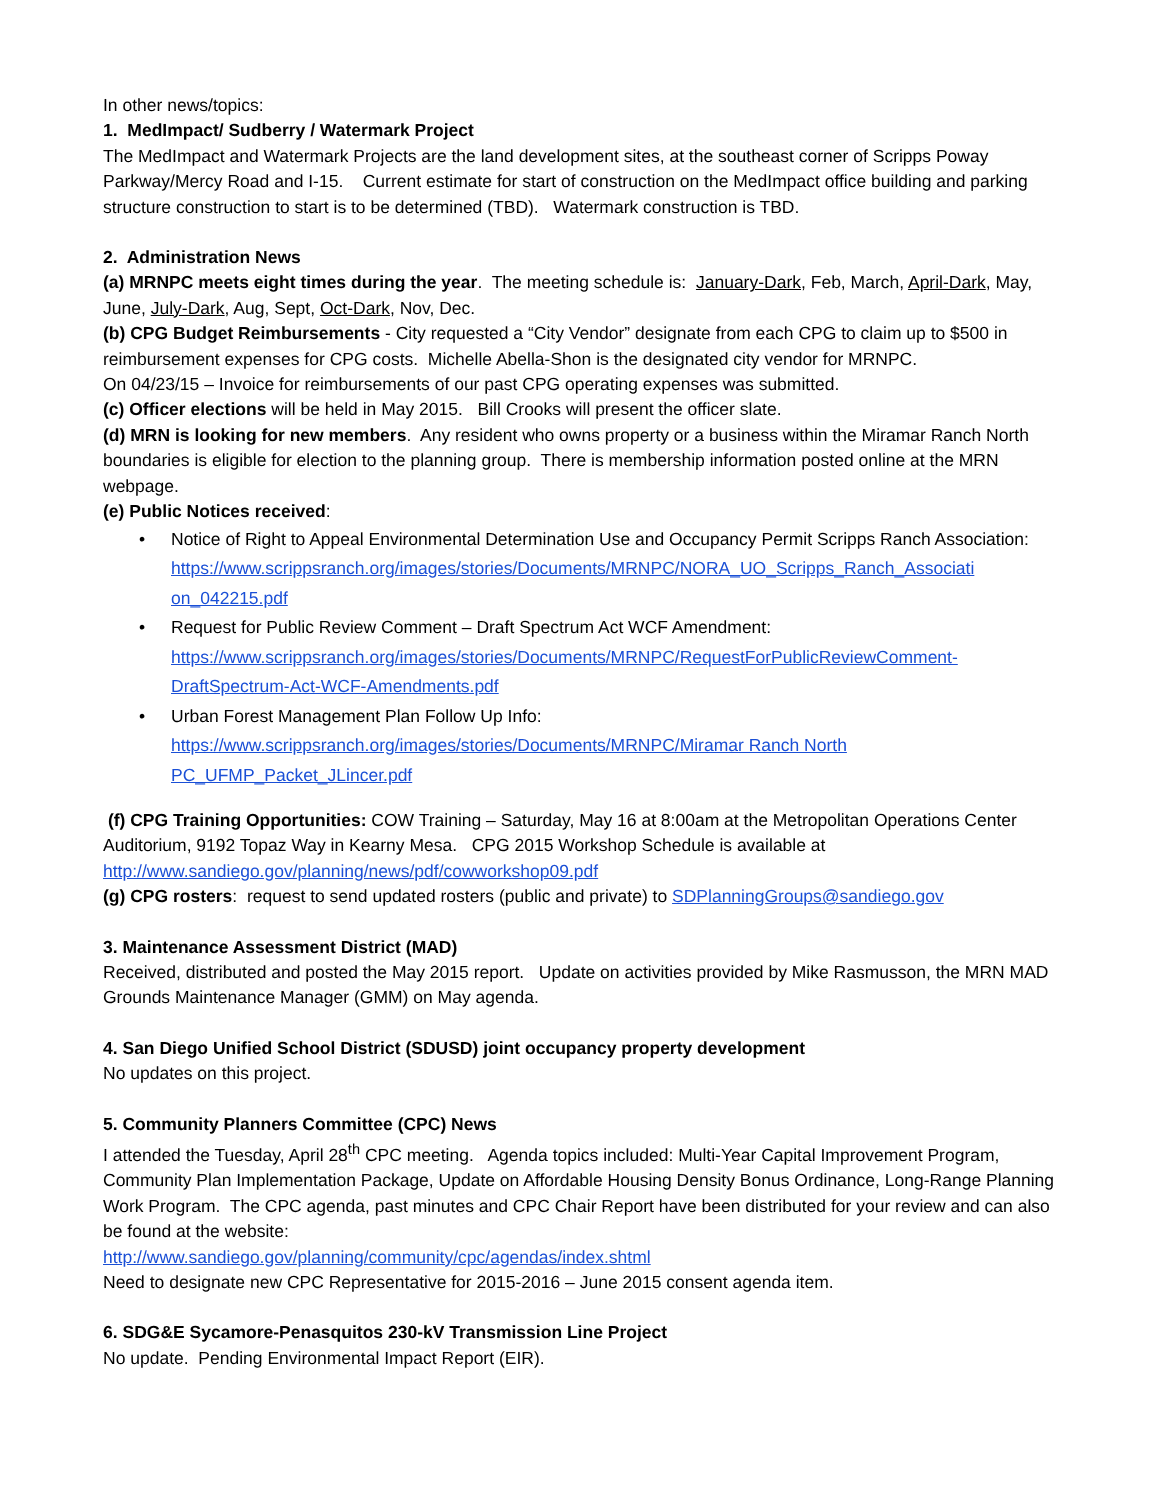In other news/topics:
1. MedImpact/ Sudberry / Watermark Project
The MedImpact and Watermark Projects are the land development sites, at the southeast corner of Scripps Poway Parkway/Mercy Road and I-15. Current estimate for start of construction on the MedImpact office building and parking structure construction to start is to be determined (TBD). Watermark construction is TBD.
2. Administration News
(a) MRNPC meets eight times during the year. The meeting schedule is: January-Dark, Feb, March, April-Dark, May, June, July-Dark, Aug, Sept, Oct-Dark, Nov, Dec.
(b) CPG Budget Reimbursements - City requested a “City Vendor” designate from each CPG to claim up to $500 in reimbursement expenses for CPG costs. Michelle Abella-Shon is the designated city vendor for MRNPC.
On 04/23/15 – Invoice for reimbursements of our past CPG operating expenses was submitted.
(c) Officer elections will be held in May 2015. Bill Crooks will present the officer slate.
(d) MRN is looking for new members. Any resident who owns property or a business within the Miramar Ranch North boundaries is eligible for election to the planning group. There is membership information posted online at the MRN webpage.
(e) Public Notices received:
• Notice of Right to Appeal Environmental Determination Use and Occupancy Permit Scripps Ranch Association:
https://www.scrippsranch.org/images/stories/Documents/MRNPC/NORA_UO_Scripps_Ranch_Associati on_042215.pdf
• Request for Public Review Comment – Draft Spectrum Act WCF Amendment:
https://www.scrippsranch.org/images/stories/Documents/MRNPC/RequestForPublicReviewComment-DraftSpectrum-Act-WCF-Amendments.pdf
• Urban Forest Management Plan Follow Up Info:
https://www.scrippsranch.org/images/stories/Documents/MRNPC/Miramar Ranch North PC_UFMP_Packet_JLincer.pdf
(f) CPG Training Opportunities: COW Training – Saturday, May 16 at 8:00am at the Metropolitan Operations Center Auditorium, 9192 Topaz Way in Kearny Mesa. CPG 2015 Workshop Schedule is available at http://www.sandiego.gov/planning/news/pdf/cowworkshop09.pdf
(g) CPG rosters: request to send updated rosters (public and private) to SDPlanningGroups@sandiego.gov
3. Maintenance Assessment District (MAD)
Received, distributed and posted the May 2015 report. Update on activities provided by Mike Rasmusson, the MRN MAD Grounds Maintenance Manager (GMM) on May agenda.
4. San Diego Unified School District (SDUSD) joint occupancy property development
No updates on this project.
5. Community Planners Committee (CPC) News
I attended the Tuesday, April 28<sup>th</sup> CPC meeting. Agenda topics included: Multi-Year Capital Improvement Program, Community Plan Implementation Package, Update on Affordable Housing Density Bonus Ordinance, Long-Range Planning Work Program. The CPC agenda, past minutes and CPC Chair Report have been distributed for your review and can also be found at the website:
http://www.sandiego.gov/planning/community/cpc/agendas/index.shtml
Need to designate new CPC Representative for 2015-2016 – June 2015 consent agenda item.
6. SDG&E Sycamore-Penasquitos 230-kV Transmission Line Project
No update. Pending Environmental Impact Report (EIR).